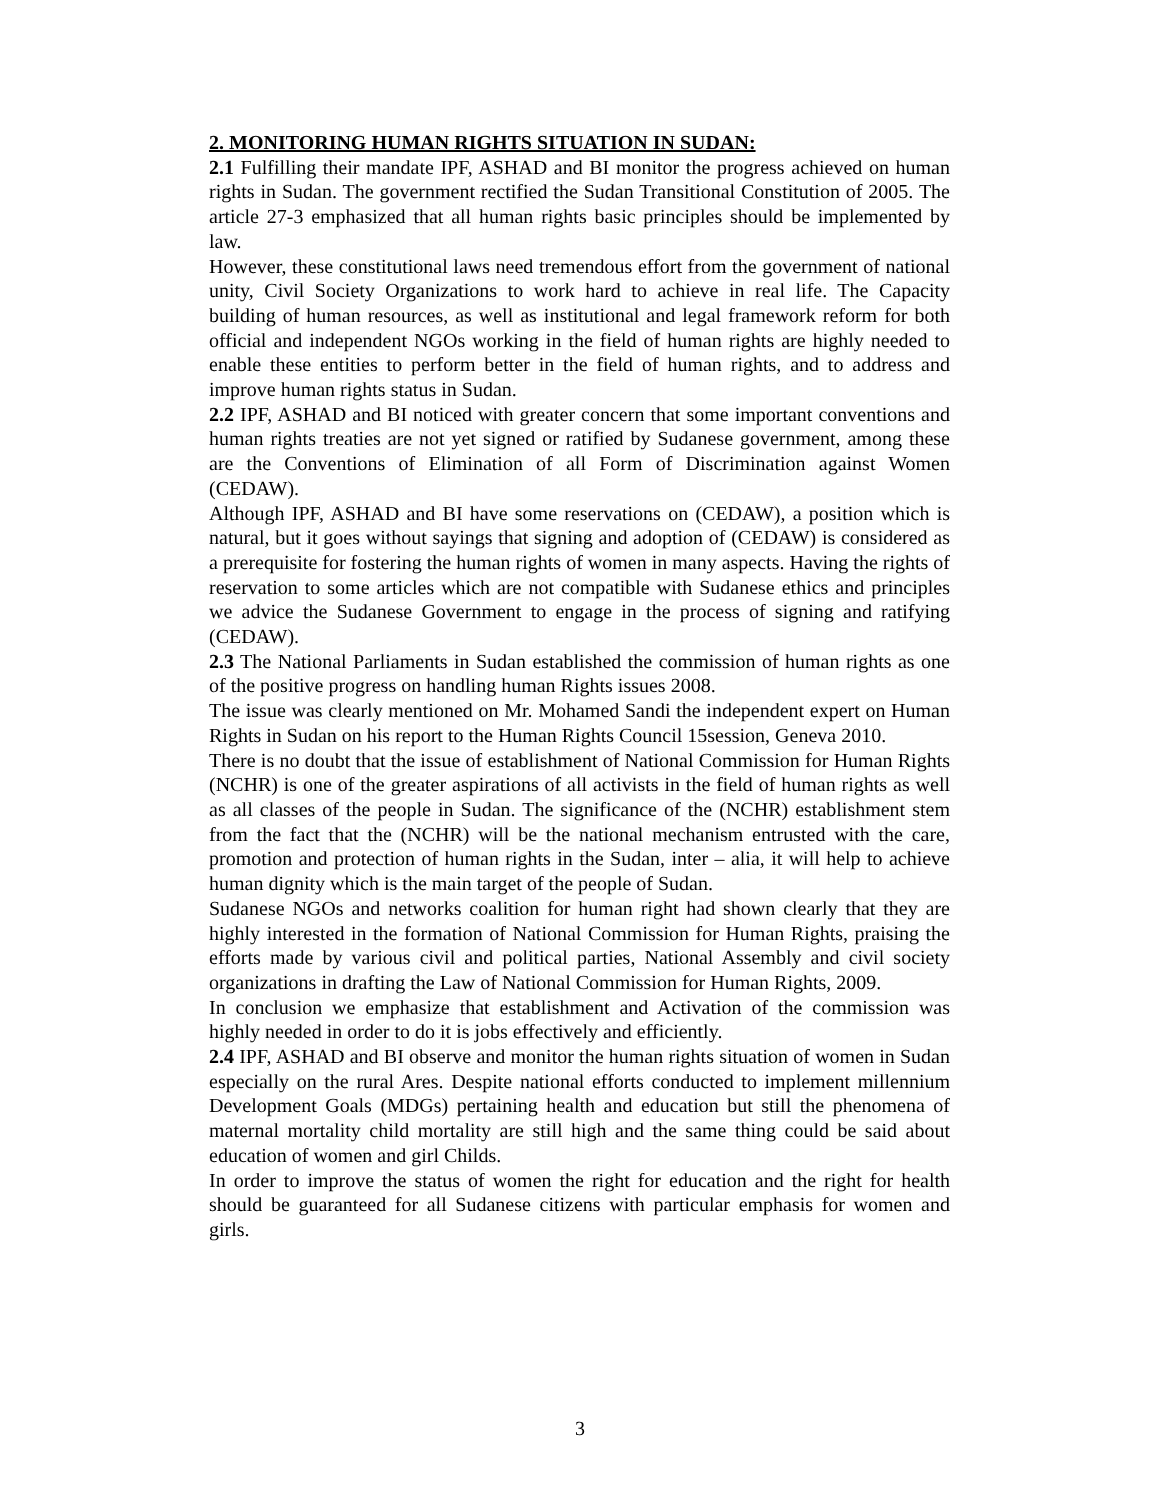2. MONITORING HUMAN RIGHTS SITUATION IN SUDAN:
2.1 Fulfilling their mandate IPF, ASHAD and BI monitor the progress achieved on human rights in Sudan. The government rectified the Sudan Transitional Constitution of 2005. The article 27-3 emphasized that all human rights basic principles should be implemented by law.
However, these constitutional laws need tremendous effort from the government of national unity, Civil Society Organizations to work hard to achieve in real life. The Capacity building of human resources, as well as institutional and legal framework reform for both official and independent NGOs working in the field of human rights are highly needed to enable these entities to perform better in the field of human rights, and to address and improve human rights status in Sudan.
2.2 IPF, ASHAD and BI noticed with greater concern that some important conventions and human rights treaties are not yet signed or ratified by Sudanese government, among these are the Conventions of Elimination of all Form of Discrimination against Women (CEDAW).
Although IPF, ASHAD and BI have some reservations on (CEDAW), a position which is natural, but it goes without sayings that signing and adoption of (CEDAW) is considered as a prerequisite for fostering the human rights of women in many aspects. Having the rights of reservation to some articles which are not compatible with Sudanese ethics and principles we advice the Sudanese Government to engage in the process of signing and ratifying (CEDAW).
2.3 The National Parliaments in Sudan established the commission of human rights as one of the positive progress on handling human Rights issues 2008.
The issue was clearly mentioned on Mr. Mohamed Sandi the independent expert on Human Rights in Sudan on his report to the Human Rights Council 15session, Geneva 2010.
There is no doubt that the issue of establishment of National Commission for Human Rights (NCHR) is one of the greater aspirations of all activists in the field of human rights as well as all classes of the people in Sudan. The significance of the (NCHR) establishment stem from the fact that the (NCHR) will be the national mechanism entrusted with the care, promotion and protection of human rights in the Sudan, inter – alia, it will help to achieve human dignity which is the main target of the people of Sudan.
Sudanese NGOs and networks coalition for human right had shown clearly that they are highly interested in the formation of National Commission for Human Rights, praising the efforts made by various civil and political parties, National Assembly and civil society organizations in drafting the Law of National Commission for Human Rights, 2009.
In conclusion we emphasize that establishment and Activation of the commission was highly needed in order to do it is jobs effectively and efficiently.
2.4 IPF, ASHAD and BI observe and monitor the human rights situation of women in Sudan especially on the rural Ares. Despite national efforts conducted to implement millennium Development Goals (MDGs) pertaining health and education but still the phenomena of maternal mortality child mortality are still high and the same thing could be said about education of women and girl Childs.
In order to improve the status of women the right for education and the right for health should be guaranteed for all Sudanese citizens with particular emphasis for women and girls.
3